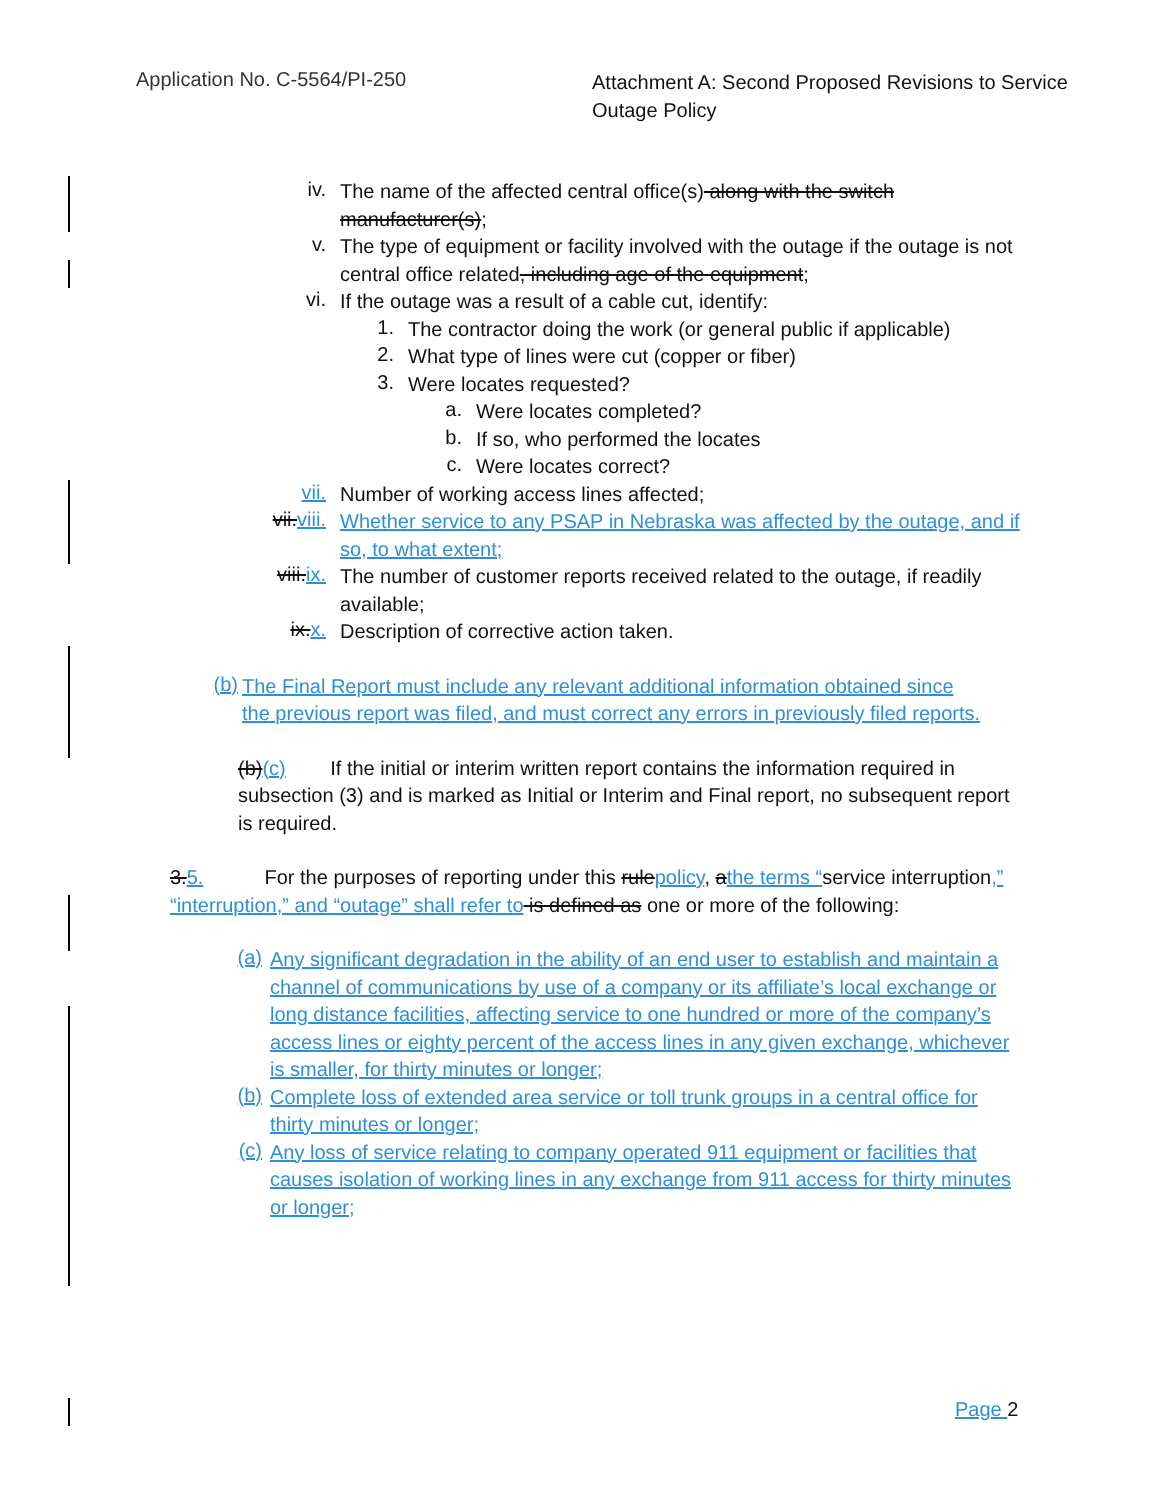Application No. C-5564/PI-250
Attachment A: Second Proposed Revisions to Service Outage Policy
iv.
The name of the affected central office(s) along with the switch manufacturer(s);
v.
The type of equipment or facility involved with the outage if the outage is not central office related, including age of the equipment;
vi.
If the outage was a result of a cable cut, identify:
1.
The contractor doing the work (or general public if applicable)
2.
What type of lines were cut (copper or fiber)
3.
Were locates requested?
a.
Were locates completed?
b.
If so, who performed the locates
c.
Were locates correct?
vii.
Number of working access lines affected;
vii. viii.
Whether service to any PSAP in Nebraska was affected by the outage, and if so, to what extent;
viii. ix.
The number of customer reports received related to the outage, if readily available;
ix. x.
Description of corrective action taken.
(b)
The Final Report must include any relevant additional information obtained since the previous report was filed, and must correct any errors in previously filed reports.
(b)(c) If the initial or interim written report contains the information required in subsection (3) and is marked as Initial or Interim and Final report, no subsequent report is required.
3. 5. For the purposes of reporting under this rule policy, athe terms “service interruption,” “interruption,” and “outage” shall refer to is defined as one or more of the following:
(a)
Any significant degradation in the ability of an end user to establish and maintain a channel of communications by use of a company or its affiliate’s local exchange or long distance facilities, affecting service to one hundred or more of the company’s access lines or eighty percent of the access lines in any given exchange, whichever is smaller, for thirty minutes or longer;
(b)
Complete loss of extended area service or toll trunk groups in a central office for thirty minutes or longer;
(c)
Any loss of service relating to company operated 911 equipment or facilities that causes isolation of working lines in any exchange from 911 access for thirty minutes or longer;
Page 2